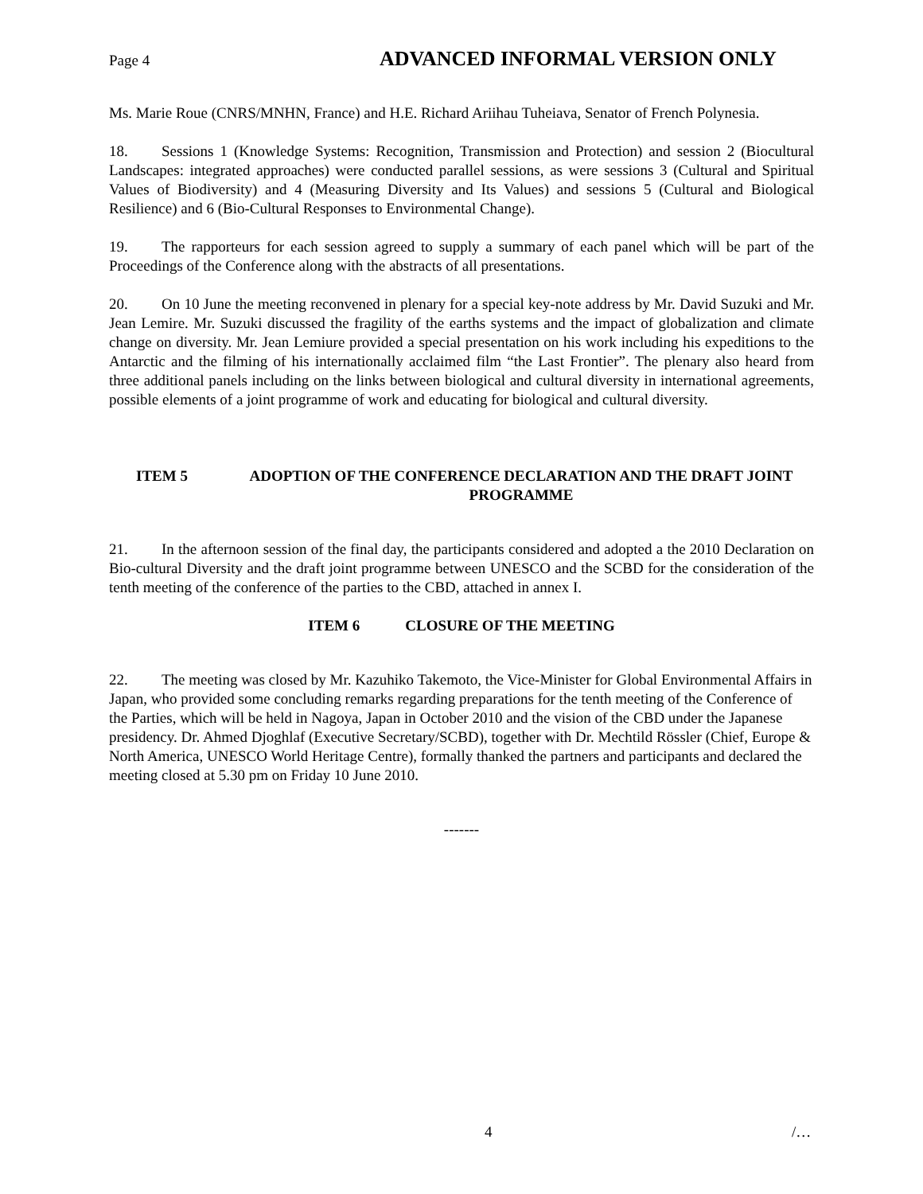Page 4 ADVANCED INFORMAL VERSION ONLY
Ms. Marie Roue (CNRS/MNHN, France) and H.E. Richard Ariihau Tuheiava, Senator of French Polynesia.
18. Sessions 1 (Knowledge Systems: Recognition, Transmission and Protection) and session 2 (Biocultural Landscapes: integrated approaches) were conducted parallel sessions, as were sessions 3 (Cultural and Spiritual Values of Biodiversity) and 4 (Measuring Diversity and Its Values) and sessions 5 (Cultural and Biological Resilience) and 6 (Bio-Cultural Responses to Environmental Change).
19. The rapporteurs for each session agreed to supply a summary of each panel which will be part of the Proceedings of the Conference along with the abstracts of all presentations.
20. On 10 June the meeting reconvened in plenary for a special key-note address by Mr. David Suzuki and Mr. Jean Lemire. Mr. Suzuki discussed the fragility of the earths systems and the impact of globalization and climate change on diversity. Mr. Jean Lemiure provided a special presentation on his work including his expeditions to the Antarctic and the filming of his internationally acclaimed film “the Last Frontier”. The plenary also heard from three additional panels including on the links between biological and cultural diversity in international agreements, possible elements of a joint programme of work and educating for biological and cultural diversity.
ITEM 5 ADOPTION OF THE CONFERENCE DECLARATION AND THE DRAFT JOINT PROGRAMME
21. In the afternoon session of the final day, the participants considered and adopted a the 2010 Declaration on Bio-cultural Diversity and the draft joint programme between UNESCO and the SCBD for the consideration of the tenth meeting of the conference of the parties to the CBD, attached in annex I.
ITEM 6 CLOSURE OF THE MEETING
22. The meeting was closed by Mr. Kazuhiko Takemoto, the Vice-Minister for Global Environmental Affairs in Japan, who provided some concluding remarks regarding preparations for the tenth meeting of the Conference of the Parties, which will be held in Nagoya, Japan in October 2010 and the vision of the CBD under the Japanese presidency. Dr. Ahmed Djoghlaf (Executive Secretary/SCBD), together with Dr. Mechtild Rössler (Chief, Europe & North America, UNESCO World Heritage Centre), formally thanked the partners and participants and declared the meeting closed at 5.30 pm on Friday 10 June 2010.
-------
4 /…